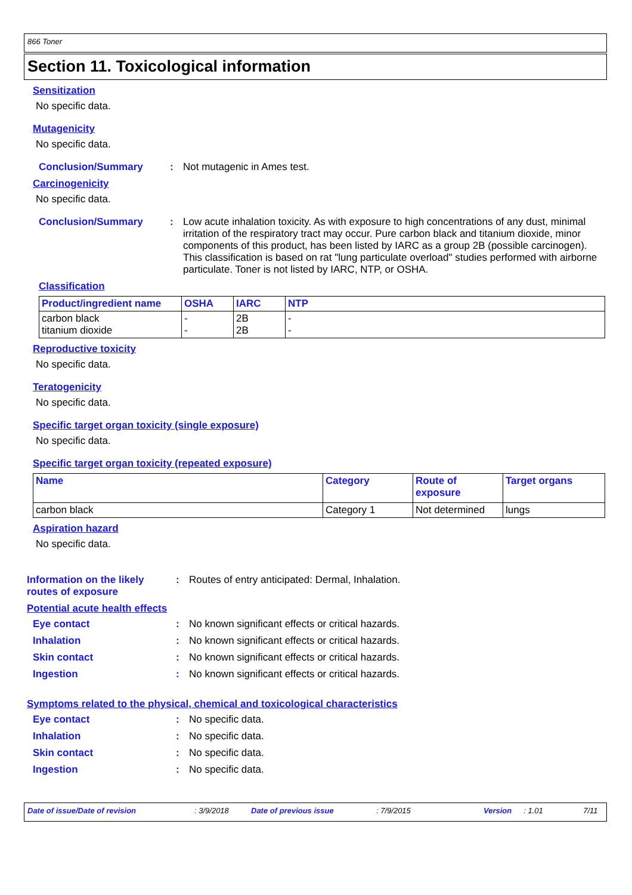866 Toner
Section 11. Toxicological information
Sensitization
No specific data.
Mutagenicity
No specific data.
Conclusion/Summary : Not mutagenic in Ames test.
Carcinogenicity
No specific data.
Conclusion/Summary : Low acute inhalation toxicity. As with exposure to high concentrations of any dust, minimal irritation of the respiratory tract may occur. Pure carbon black and titanium dioxide, minor components of this product, has been listed by IARC as a group 2B (possible carcinogen). This classification is based on rat "lung particulate overload" studies performed with airborne particulate. Toner is not listed by IARC, NTP, or OSHA.
Classification
| Product/ingredient name | OSHA | IARC | NTP |
| --- | --- | --- | --- |
| carbon black titanium dioxide | - - | 2B 2B | - - |
Reproductive toxicity
No specific data.
Teratogenicity
No specific data.
Specific target organ toxicity (single exposure)
No specific data.
Specific target organ toxicity (repeated exposure)
| Name | Category | Route of exposure | Target organs |
| --- | --- | --- | --- |
| carbon black | Category 1 | Not determined | lungs |
Aspiration hazard
No specific data.
Information on the likely routes of exposure
: Routes of entry anticipated: Dermal, Inhalation.
Potential acute health effects
Eye contact : No known significant effects or critical hazards.
Inhalation : No known significant effects or critical hazards.
Skin contact : No known significant effects or critical hazards.
Ingestion : No known significant effects or critical hazards.
Symptoms related to the physical, chemical and toxicological characteristics
Eye contact : No specific data.
Inhalation : No specific data.
Skin contact : No specific data.
Ingestion : No specific data.
Date of issue/Date of revision: 3/9/2018 Date of previous issue: 7/9/2015 Version: 1.01 7/11